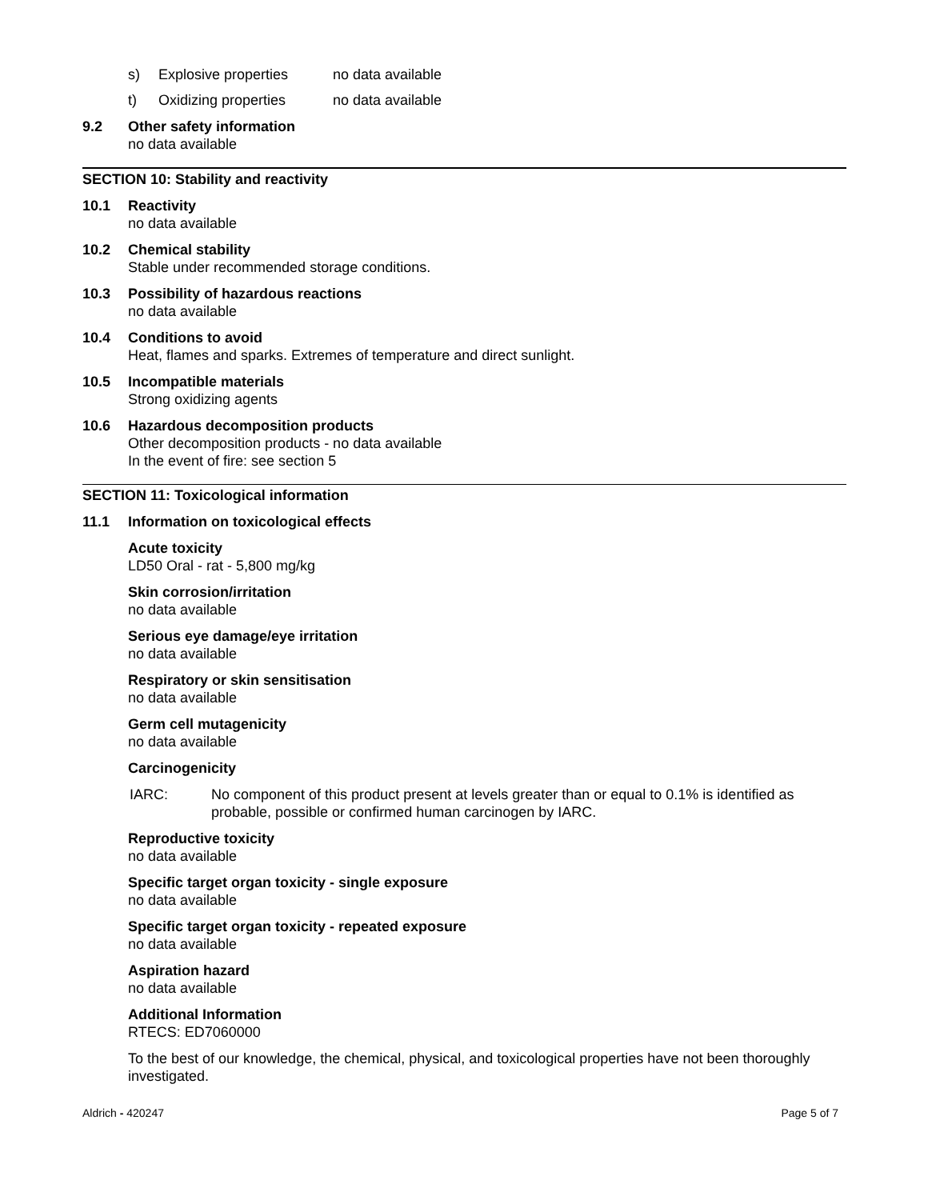s) Explosive properties no data available
t) Oxidizing properties no data available
9.2 Other safety information
no data available
SECTION 10: Stability and reactivity
10.1 Reactivity
no data available
10.2 Chemical stability
Stable under recommended storage conditions.
10.3 Possibility of hazardous reactions
no data available
10.4 Conditions to avoid
Heat, flames and sparks. Extremes of temperature and direct sunlight.
10.5 Incompatible materials
Strong oxidizing agents
10.6 Hazardous decomposition products
Other decomposition products - no data available
In the event of fire: see section 5
SECTION 11: Toxicological information
11.1 Information on toxicological effects
Acute toxicity
LD50 Oral - rat - 5,800 mg/kg
Skin corrosion/irritation
no data available
Serious eye damage/eye irritation
no data available
Respiratory or skin sensitisation
no data available
Germ cell mutagenicity
no data available
Carcinogenicity
IARC: No component of this product present at levels greater than or equal to 0.1% is identified as probable, possible or confirmed human carcinogen by IARC.
Reproductive toxicity
no data available
Specific target organ toxicity - single exposure
no data available
Specific target organ toxicity - repeated exposure
no data available
Aspiration hazard
no data available
Additional Information
RTECS: ED7060000
To the best of our knowledge, the chemical, physical, and toxicological properties have not been thoroughly investigated.
Aldrich - 420247 Page 5 of 7